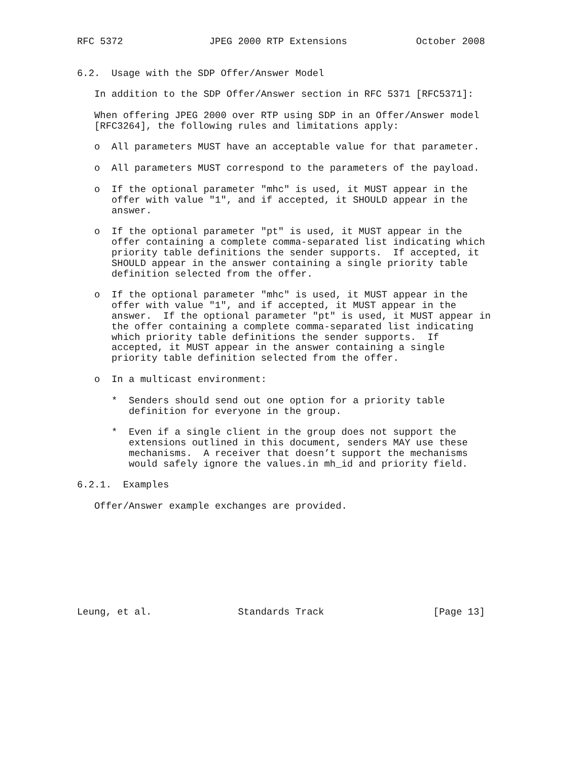RFC 5372               JPEG 2000 RTP Extensions            October 2008


6.2.  Usage with the SDP Offer/Answer Model

   In addition to the SDP Offer/Answer section in RFC 5371 [RFC5371]:

   When offering JPEG 2000 over RTP using SDP in an Offer/Answer model
   [RFC3264], the following rules and limitations apply:

   o  All parameters MUST have an acceptable value for that parameter.

   o  All parameters MUST correspond to the parameters of the payload.

   o  If the optional parameter "mhc" is used, it MUST appear in the
      offer with value "1", and if accepted, it SHOULD appear in the
      answer.

   o  If the optional parameter "pt" is used, it MUST appear in the
      offer containing a complete comma-separated list indicating which
      priority table definitions the sender supports.  If accepted, it
      SHOULD appear in the answer containing a single priority table
      definition selected from the offer.

   o  If the optional parameter "mhc" is used, it MUST appear in the
      offer with value "1", and if accepted, it MUST appear in the
      answer.  If the optional parameter "pt" is used, it MUST appear in
      the offer containing a complete comma-separated list indicating
      which priority table definitions the sender supports.  If
      accepted, it MUST appear in the answer containing a single
      priority table definition selected from the offer.

   o  In a multicast environment:

      *  Senders should send out one option for a priority table
         definition for everyone in the group.

      *  Even if a single client in the group does not support the
         extensions outlined in this document, senders MAY use these
         mechanisms.  A receiver that doesn’t support the mechanisms
         would safely ignore the values.in mh_id and priority field.

6.2.1.  Examples

   Offer/Answer example exchanges are provided.









Leung, et al.               Standards Track                   [Page 13]